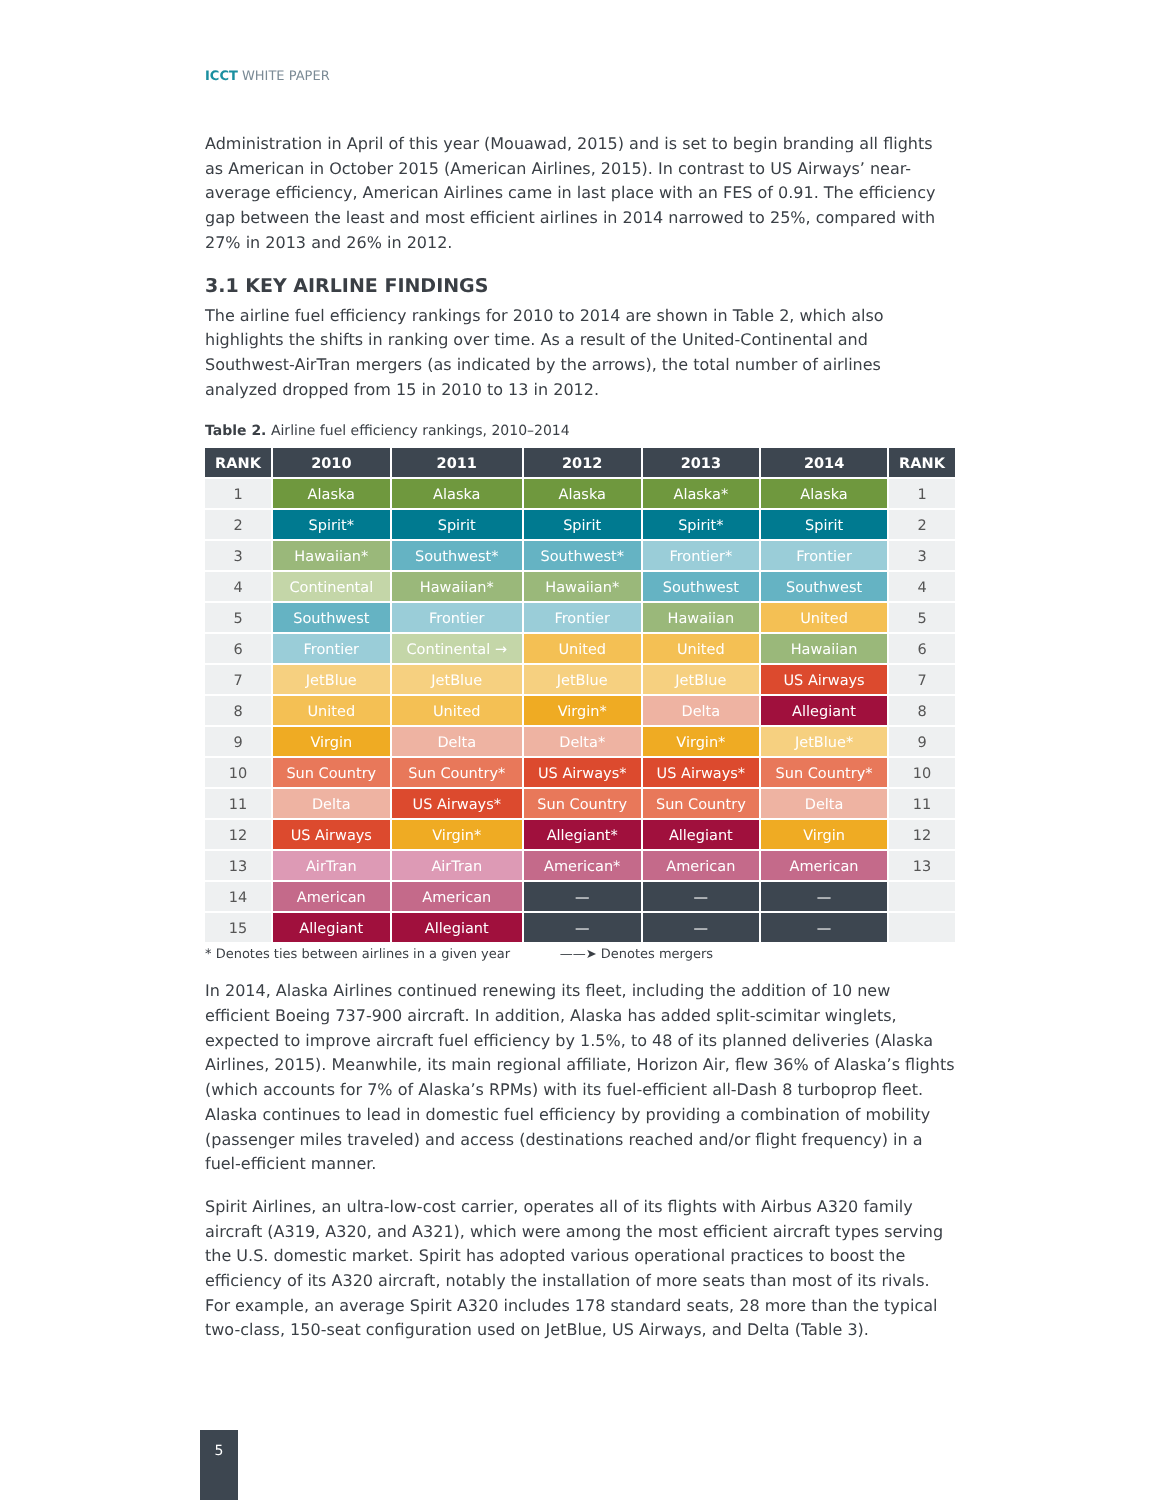ICCT WHITE PAPER
Administration in April of this year (Mouawad, 2015) and is set to begin branding all flights as American in October 2015 (American Airlines, 2015). In contrast to US Airways’ near-average efficiency, American Airlines came in last place with an FES of 0.91. The efficiency gap between the least and most efficient airlines in 2014 narrowed to 25%, compared with 27% in 2013 and 26% in 2012.
3.1 KEY AIRLINE FINDINGS
The airline fuel efficiency rankings for 2010 to 2014 are shown in Table 2, which also highlights the shifts in ranking over time. As a result of the United-Continental and Southwest-AirTran mergers (as indicated by the arrows), the total number of airlines analyzed dropped from 15 in 2010 to 13 in 2012.
Table 2. Airline fuel efficiency rankings, 2010–2014
| RANK | 2010 | 2011 | 2012 | 2013 | 2014 | RANK |
| --- | --- | --- | --- | --- | --- | --- |
| 1 | Alaska | Alaska | Alaska | Alaska* | Alaska | 1 |
| 2 | Spirit* | Spirit | Spirit | Spirit* | Spirit | 2 |
| 3 | Hawaiian* | Southwest* | Southwest* | Frontier* | Frontier | 3 |
| 4 | Continental | Hawaiian* | Hawaiian* | Southwest | Southwest | 4 |
| 5 | Southwest | Frontier | Frontier | Hawaiian | United | 5 |
| 6 | Frontier | Continental → | United | United | Hawaiian | 6 |
| 7 | JetBlue | JetBlue | JetBlue | JetBlue | US Airways | 7 |
| 8 | United | United | Virgin* | Delta | Allegiant | 8 |
| 9 | Virgin | Delta | Delta* | Virgin* | JetBlue* | 9 |
| 10 | Sun Country | Sun Country* | US Airways* | US Airways* | Sun Country* | 10 |
| 11 | Delta | US Airways* | Sun Country | Sun Country | Delta | 11 |
| 12 | US Airways | Virgin* | Allegiant* | Allegiant | Virgin | 12 |
| 13 | AirTran | AirTran | American* | American | American | 13 |
| 14 | American | American | — | — | — | |
| 15 | Allegiant | Allegiant | — | — | — | |
* Denotes ties between airlines in a given year ——➤ Denotes mergers
In 2014, Alaska Airlines continued renewing its fleet, including the addition of 10 new efficient Boeing 737-900 aircraft. In addition, Alaska has added split-scimitar winglets, expected to improve aircraft fuel efficiency by 1.5%, to 48 of its planned deliveries (Alaska Airlines, 2015). Meanwhile, its main regional affiliate, Horizon Air, flew 36% of Alaska’s flights (which accounts for 7% of Alaska’s RPMs) with its fuel-efficient all-Dash 8 turboprop fleet. Alaska continues to lead in domestic fuel efficiency by providing a combination of mobility (passenger miles traveled) and access (destinations reached and/or flight frequency) in a fuel-efficient manner.
Spirit Airlines, an ultra-low-cost carrier, operates all of its flights with Airbus A320 family aircraft (A319, A320, and A321), which were among the most efficient aircraft types serving the U.S. domestic market. Spirit has adopted various operational practices to boost the efficiency of its A320 aircraft, notably the installation of more seats than most of its rivals. For example, an average Spirit A320 includes 178 standard seats, 28 more than the typical two-class, 150-seat configuration used on JetBlue, US Airways, and Delta (Table 3).
5